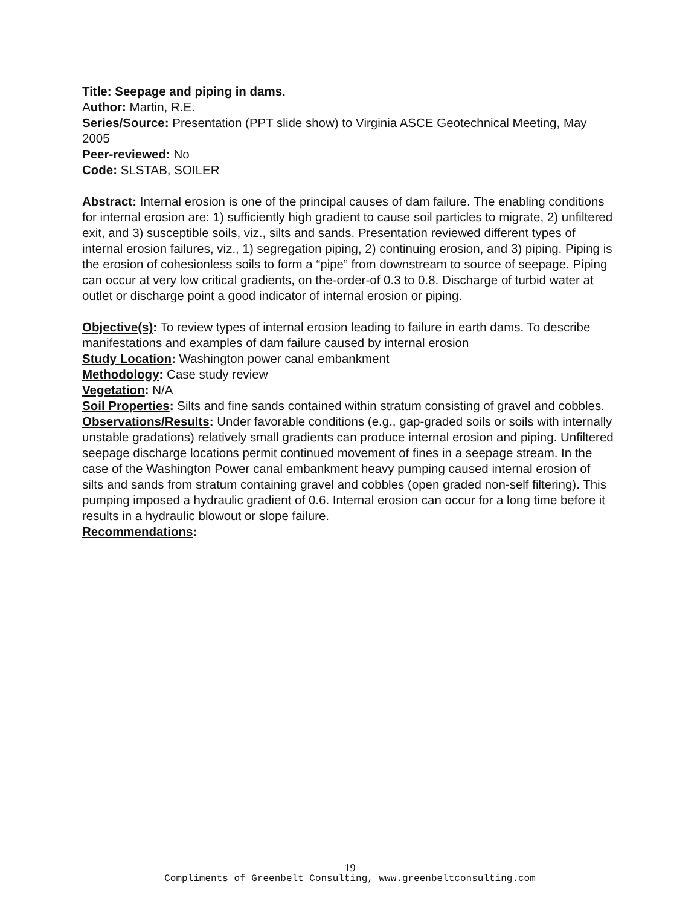Title: Seepage and piping in dams.
Author: Martin, R.E.
Series/Source: Presentation (PPT slide show) to Virginia ASCE Geotechnical Meeting, May 2005
Peer-reviewed: No
Code: SLSTAB, SOILER
Abstract: Internal erosion is one of the principal causes of dam failure. The enabling conditions for internal erosion are: 1) sufficiently high gradient to cause soil particles to migrate, 2) unfiltered exit, and 3) susceptible soils, viz., silts and sands. Presentation reviewed different types of internal erosion failures, viz., 1) segregation piping, 2) continuing erosion, and 3) piping. Piping is the erosion of cohesionless soils to form a “pipe” from downstream to source of seepage. Piping can occur at very low critical gradients, on the-order-of 0.3 to 0.8. Discharge of turbid water at outlet or discharge point a good indicator of internal erosion or piping.
Objective(s): To review types of internal erosion leading to failure in earth dams. To describe manifestations and examples of dam failure caused by internal erosion
Study Location: Washington power canal embankment
Methodology: Case study review
Vegetation: N/A
Soil Properties: Silts and fine sands contained within stratum consisting of gravel and cobbles.
Observations/Results: Under favorable conditions (e.g., gap-graded soils or soils with internally unstable gradations) relatively small gradients can produce internal erosion and piping. Unfiltered seepage discharge locations permit continued movement of fines in a seepage stream. In the case of the Washington Power canal embankment heavy pumping caused internal erosion of silts and sands from stratum containing gravel and cobbles (open graded non-self filtering). This pumping imposed a hydraulic gradient of 0.6. Internal erosion can occur for a long time before it results in a hydraulic blowout or slope failure.
Recommendations:
19
Compliments of Greenbelt Consulting, www.greenbeltconsulting.com